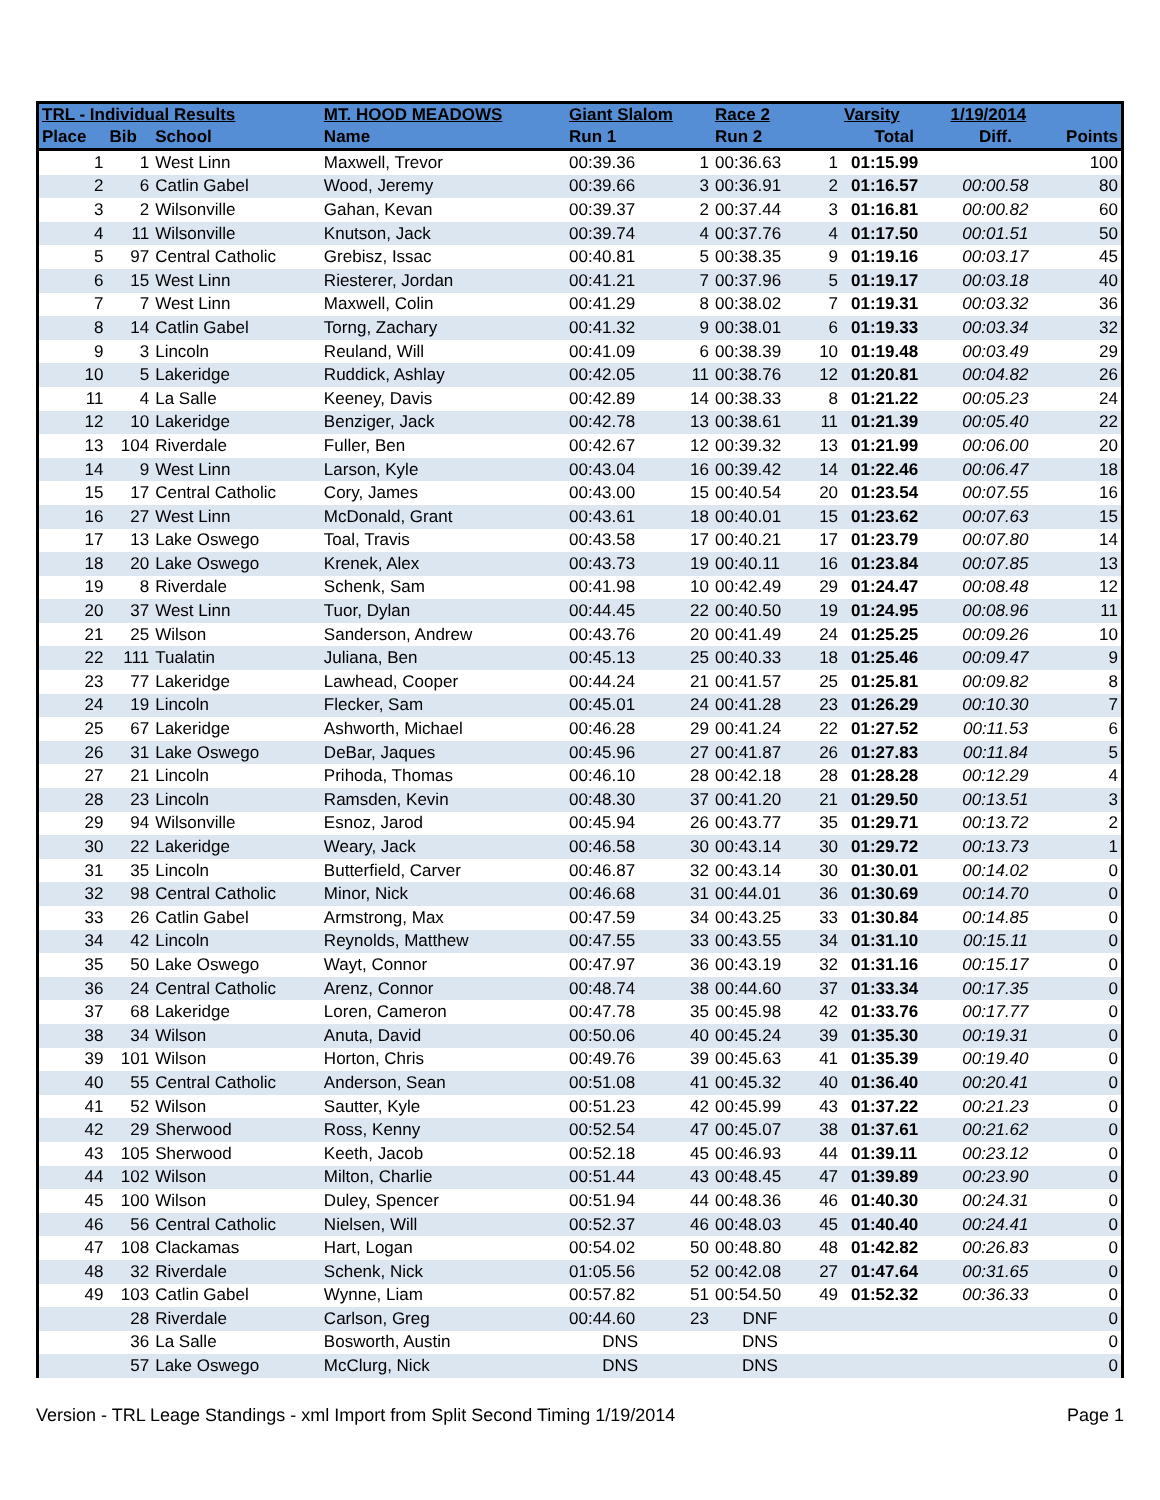| TRL - Individual Results | | | MT. HOOD MEADOWS | Giant Slalom | | Race 2 | | Varsity | 1/19/2014 | |
| --- | --- | --- | --- | --- | --- | --- | --- | --- | --- | --- |
| Place | Bib | School | Name | Run 1 | | Run 2 | | Total | Diff. | Points |
| 1 | 1 | West Linn | Maxwell, Trevor | 00:39.36 | 1 | 00:36.63 | 1 | 01:15.99 | | 100 |
| 2 | 6 | Catlin Gabel | Wood, Jeremy | 00:39.66 | 3 | 00:36.91 | 2 | 01:16.57 | 00:00.58 | 80 |
| 3 | 2 | Wilsonville | Gahan, Kevan | 00:39.37 | 2 | 00:37.44 | 3 | 01:16.81 | 00:00.82 | 60 |
| 4 | 11 | Wilsonville | Knutson, Jack | 00:39.74 | 4 | 00:37.76 | 4 | 01:17.50 | 00:01.51 | 50 |
| 5 | 97 | Central Catholic | Grebisz, Issac | 00:40.81 | 5 | 00:38.35 | 9 | 01:19.16 | 00:03.17 | 45 |
| 6 | 15 | West Linn | Riesterer, Jordan | 00:41.21 | 7 | 00:37.96 | 5 | 01:19.17 | 00:03.18 | 40 |
| 7 | 7 | West Linn | Maxwell, Colin | 00:41.29 | 8 | 00:38.02 | 7 | 01:19.31 | 00:03.32 | 36 |
| 8 | 14 | Catlin Gabel | Torng, Zachary | 00:41.32 | 9 | 00:38.01 | 6 | 01:19.33 | 00:03.34 | 32 |
| 9 | 3 | Lincoln | Reuland, Will | 00:41.09 | 6 | 00:38.39 | 10 | 01:19.48 | 00:03.49 | 29 |
| 10 | 5 | Lakeridge | Ruddick, Ashlay | 00:42.05 | 11 | 00:38.76 | 12 | 01:20.81 | 00:04.82 | 26 |
| 11 | 4 | La Salle | Keeney, Davis | 00:42.89 | 14 | 00:38.33 | 8 | 01:21.22 | 00:05.23 | 24 |
| 12 | 10 | Lakeridge | Benziger, Jack | 00:42.78 | 13 | 00:38.61 | 11 | 01:21.39 | 00:05.40 | 22 |
| 13 | 104 | Riverdale | Fuller, Ben | 00:42.67 | 12 | 00:39.32 | 13 | 01:21.99 | 00:06.00 | 20 |
| 14 | 9 | West Linn | Larson, Kyle | 00:43.04 | 16 | 00:39.42 | 14 | 01:22.46 | 00:06.47 | 18 |
| 15 | 17 | Central Catholic | Cory, James | 00:43.00 | 15 | 00:40.54 | 20 | 01:23.54 | 00:07.55 | 16 |
| 16 | 27 | West Linn | McDonald, Grant | 00:43.61 | 18 | 00:40.01 | 15 | 01:23.62 | 00:07.63 | 15 |
| 17 | 13 | Lake Oswego | Toal, Travis | 00:43.58 | 17 | 00:40.21 | 17 | 01:23.79 | 00:07.80 | 14 |
| 18 | 20 | Lake Oswego | Krenek, Alex | 00:43.73 | 19 | 00:40.11 | 16 | 01:23.84 | 00:07.85 | 13 |
| 19 | 8 | Riverdale | Schenk, Sam | 00:41.98 | 10 | 00:42.49 | 29 | 01:24.47 | 00:08.48 | 12 |
| 20 | 37 | West Linn | Tuor, Dylan | 00:44.45 | 22 | 00:40.50 | 19 | 01:24.95 | 00:08.96 | 11 |
| 21 | 25 | Wilson | Sanderson, Andrew | 00:43.76 | 20 | 00:41.49 | 24 | 01:25.25 | 00:09.26 | 10 |
| 22 | 111 | Tualatin | Juliana, Ben | 00:45.13 | 25 | 00:40.33 | 18 | 01:25.46 | 00:09.47 | 9 |
| 23 | 77 | Lakeridge | Lawhead, Cooper | 00:44.24 | 21 | 00:41.57 | 25 | 01:25.81 | 00:09.82 | 8 |
| 24 | 19 | Lincoln | Flecker, Sam | 00:45.01 | 24 | 00:41.28 | 23 | 01:26.29 | 00:10.30 | 7 |
| 25 | 67 | Lakeridge | Ashworth, Michael | 00:46.28 | 29 | 00:41.24 | 22 | 01:27.52 | 00:11.53 | 6 |
| 26 | 31 | Lake Oswego | DeBar, Jaques | 00:45.96 | 27 | 00:41.87 | 26 | 01:27.83 | 00:11.84 | 5 |
| 27 | 21 | Lincoln | Prihoda, Thomas | 00:46.10 | 28 | 00:42.18 | 28 | 01:28.28 | 00:12.29 | 4 |
| 28 | 23 | Lincoln | Ramsden, Kevin | 00:48.30 | 37 | 00:41.20 | 21 | 01:29.50 | 00:13.51 | 3 |
| 29 | 94 | Wilsonville | Esnoz, Jarod | 00:45.94 | 26 | 00:43.77 | 35 | 01:29.71 | 00:13.72 | 2 |
| 30 | 22 | Lakeridge | Weary, Jack | 00:46.58 | 30 | 00:43.14 | 30 | 01:29.72 | 00:13.73 | 1 |
| 31 | 35 | Lincoln | Butterfield, Carver | 00:46.87 | 32 | 00:43.14 | 30 | 01:30.01 | 00:14.02 | 0 |
| 32 | 98 | Central Catholic | Minor, Nick | 00:46.68 | 31 | 00:44.01 | 36 | 01:30.69 | 00:14.70 | 0 |
| 33 | 26 | Catlin Gabel | Armstrong, Max | 00:47.59 | 34 | 00:43.25 | 33 | 01:30.84 | 00:14.85 | 0 |
| 34 | 42 | Lincoln | Reynolds, Matthew | 00:47.55 | 33 | 00:43.55 | 34 | 01:31.10 | 00:15.11 | 0 |
| 35 | 50 | Lake Oswego | Wayt, Connor | 00:47.97 | 36 | 00:43.19 | 32 | 01:31.16 | 00:15.17 | 0 |
| 36 | 24 | Central Catholic | Arenz, Connor | 00:48.74 | 38 | 00:44.60 | 37 | 01:33.34 | 00:17.35 | 0 |
| 37 | 68 | Lakeridge | Loren, Cameron | 00:47.78 | 35 | 00:45.98 | 42 | 01:33.76 | 00:17.77 | 0 |
| 38 | 34 | Wilson | Anuta, David | 00:50.06 | 40 | 00:45.24 | 39 | 01:35.30 | 00:19.31 | 0 |
| 39 | 101 | Wilson | Horton, Chris | 00:49.76 | 39 | 00:45.63 | 41 | 01:35.39 | 00:19.40 | 0 |
| 40 | 55 | Central Catholic | Anderson, Sean | 00:51.08 | 41 | 00:45.32 | 40 | 01:36.40 | 00:20.41 | 0 |
| 41 | 52 | Wilson | Sautter, Kyle | 00:51.23 | 42 | 00:45.99 | 43 | 01:37.22 | 00:21.23 | 0 |
| 42 | 29 | Sherwood | Ross, Kenny | 00:52.54 | 47 | 00:45.07 | 38 | 01:37.61 | 00:21.62 | 0 |
| 43 | 105 | Sherwood | Keeth, Jacob | 00:52.18 | 45 | 00:46.93 | 44 | 01:39.11 | 00:23.12 | 0 |
| 44 | 102 | Wilson | Milton, Charlie | 00:51.44 | 43 | 00:48.45 | 47 | 01:39.89 | 00:23.90 | 0 |
| 45 | 100 | Wilson | Duley, Spencer | 00:51.94 | 44 | 00:48.36 | 46 | 01:40.30 | 00:24.31 | 0 |
| 46 | 56 | Central Catholic | Nielsen, Will | 00:52.37 | 46 | 00:48.03 | 45 | 01:40.40 | 00:24.41 | 0 |
| 47 | 108 | Clackamas | Hart, Logan | 00:54.02 | 50 | 00:48.80 | 48 | 01:42.82 | 00:26.83 | 0 |
| 48 | 32 | Riverdale | Schenk, Nick | 01:05.56 | 52 | 00:42.08 | 27 | 01:47.64 | 00:31.65 | 0 |
| 49 | 103 | Catlin Gabel | Wynne, Liam | 00:57.82 | 51 | 00:54.50 | 49 | 01:52.32 | 00:36.33 | 0 |
| | 28 | Riverdale | Carlson, Greg | 00:44.60 | 23 | DNF | | | | 0 |
| | 36 | La Salle | Bosworth, Austin | DNS | | DNS | | | | 0 |
| | 57 | Lake Oswego | McClurg, Nick | DNS | | DNS | | | | 0 |
Version - TRL Leage Standings - xml Import from Split Second Timing 1/19/2014 Page 1